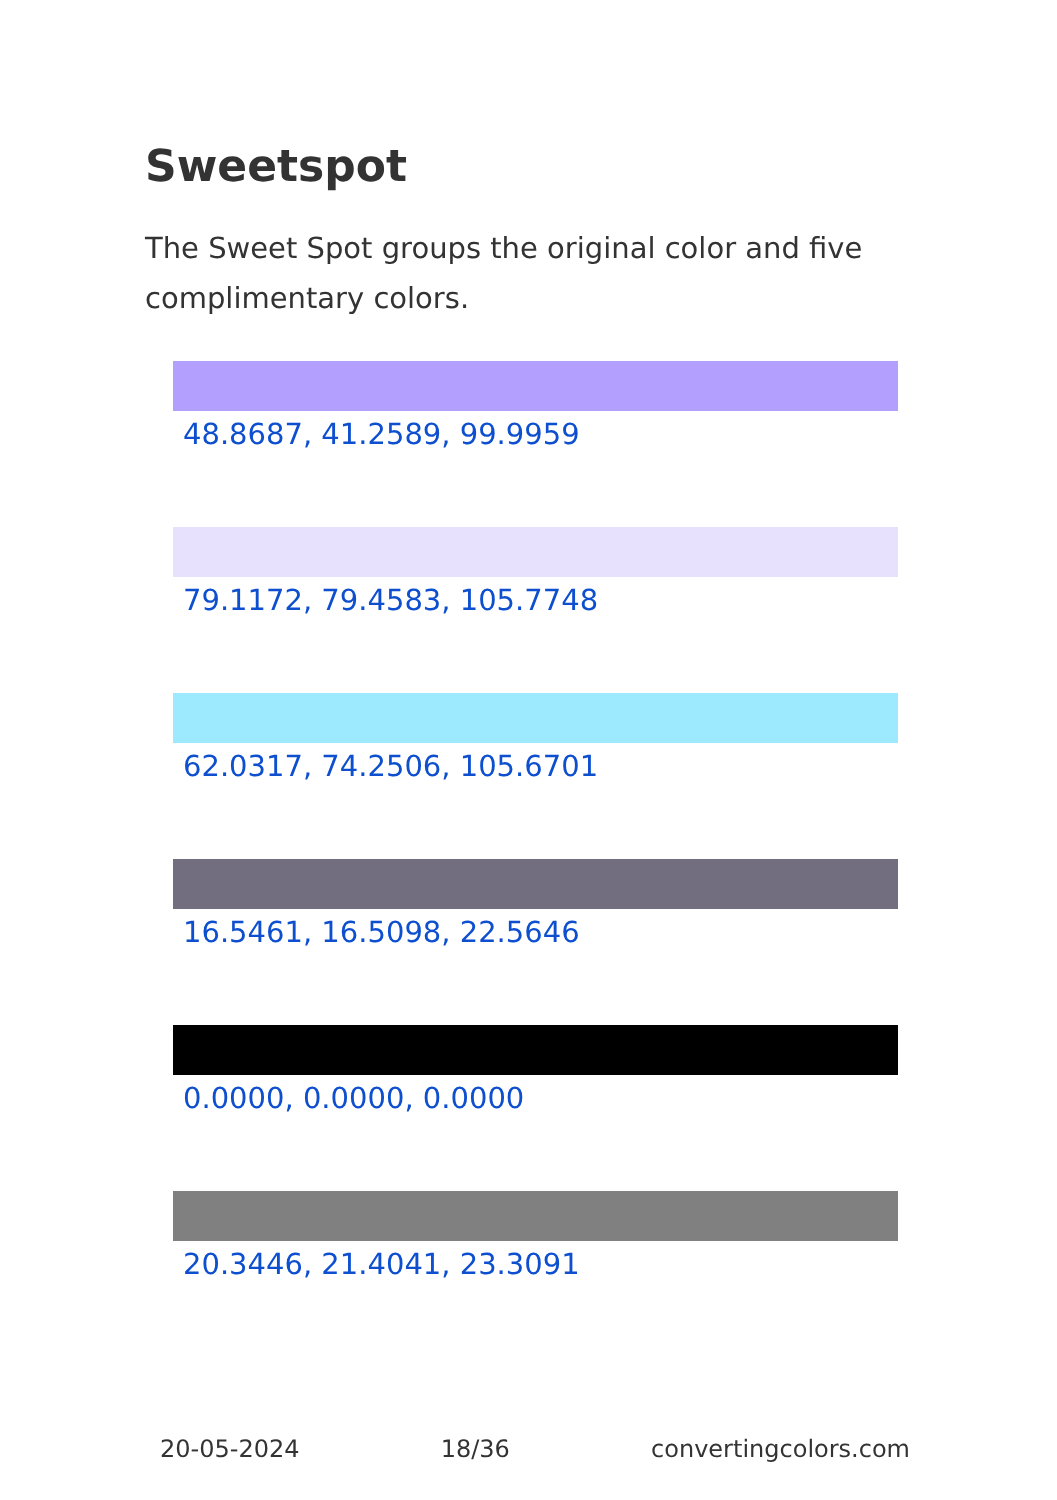Sweetspot
The Sweet Spot groups the original color and five complimentary colors.
48.8687, 41.2589, 99.9959
79.1172, 79.4583, 105.7748
62.0317, 74.2506, 105.6701
16.5461, 16.5098, 22.5646
0.0000, 0.0000, 0.0000
20.3446, 21.4041, 23.3091
20-05-2024 18/36 convertingcolors.com